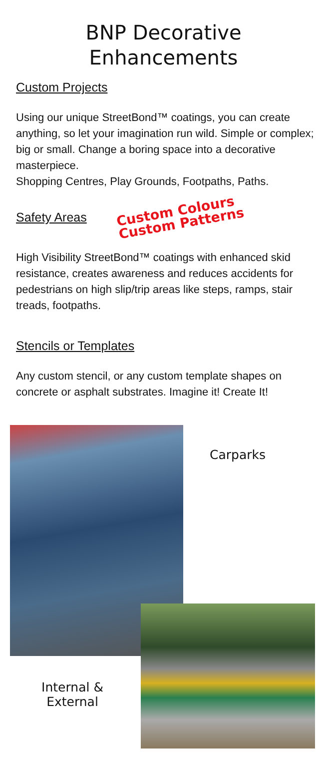BNP Decorative
Enhancements
Custom Projects
Using our unique StreetBond™ coatings, you can create anything, so let your imagination run wild. Simple or complex; big or small. Change a boring space into a decorative masterpiece.
Shopping Centres, Play Grounds, Footpaths, Paths.
Safety Areas
Custom Colours
Custom Patterns
High Visibility StreetBond™ coatings with enhanced skid resistance, creates awareness and reduces accidents for pedestrians on high slip/trip areas like steps, ramps, stair treads, footpaths.
Stencils or Templates
Any custom stencil, or any custom template shapes on concrete or asphalt substrates. Imagine it! Create It!
Carparks
Internal &
External